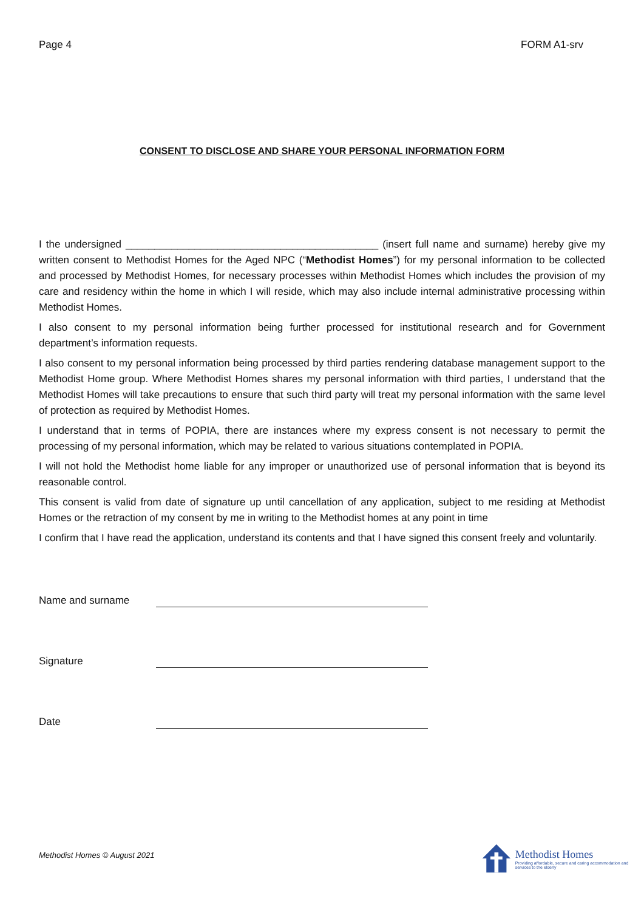Page 4 FORM A1-srv
CONSENT TO DISCLOSE AND SHARE YOUR PERSONAL INFORMATION FORM
I the undersigned ____________________________________________ (insert full name and surname) hereby give my written consent to Methodist Homes for the Aged NPC (“Methodist Homes”) for my personal information to be collected and processed by Methodist Homes, for necessary processes within Methodist Homes which includes the provision of my care and residency within the home in which I will reside, which may also include internal administrative processing within Methodist Homes.
I also consent to my personal information being further processed for institutional research and for Government department’s information requests.
I also consent to my personal information being processed by third parties rendering database management support to the Methodist Home group. Where Methodist Homes shares my personal information with third parties, I understand that the Methodist Homes will take precautions to ensure that such third party will treat my personal information with the same level of protection as required by Methodist Homes.
I understand that in terms of POPIA, there are instances where my express consent is not necessary to permit the processing of my personal information, which may be related to various situations contemplated in POPIA.
I will not hold the Methodist home liable for any improper or unauthorized use of personal information that is beyond its reasonable control.
This consent is valid from date of signature up until cancellation of any application, subject to me residing at Methodist Homes or the retraction of my consent by me in writing to the Methodist homes at any point in time
I confirm that I have read the application, understand its contents and that I have signed this consent freely and voluntarily.
Name and surname
Signature
Date
Methodist Homes © August 2021
Methodist Homes
Providing affordable, secure and caring accommodation and services to the elderly